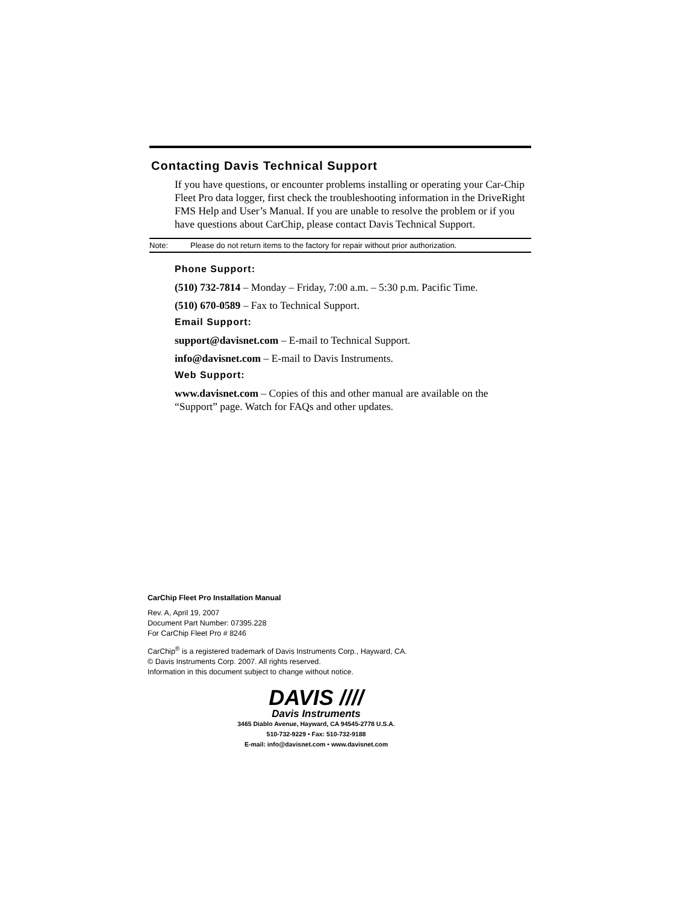Contacting Davis Technical Support
If you have questions, or encounter problems installing or operating your Car-Chip Fleet Pro data logger, first check the troubleshooting information in the DriveRight FMS Help and User’s Manual. If you are unable to resolve the problem or if you have questions about CarChip, please contact Davis Technical Support.
Note: Please do not return items to the factory for repair without prior authorization.
Phone Support:
(510) 732-7814 – Monday – Friday, 7:00 a.m. – 5:30 p.m. Pacific Time.
(510) 670-0589 – Fax to Technical Support.
Email Support:
support@davisnet.com – E-mail to Technical Support.
info@davisnet.com – E-mail to Davis Instruments.
Web Support:
www.davisnet.com – Copies of this and other manual are available on the “Support” page. Watch for FAQs and other updates.
CarChip Fleet Pro Installation Manual
Rev. A, April 19, 2007
Document Part Number: 07395.228
For CarChip Fleet Pro # 8246
CarChip<sup>®</sup> is a registered trademark of Davis Instruments Corp., Hayward, CA.
© Davis Instruments Corp. 2007. All rights reserved.
Information in this document subject to change without notice.
DAVIS ////
Davis Instruments
3465 Diablo Avenue, Hayward, CA 94545-2778 U.S.A.
510-732-9229 • Fax: 510-732-9188
E-mail: info@davisnet.com • www.davisnet.com